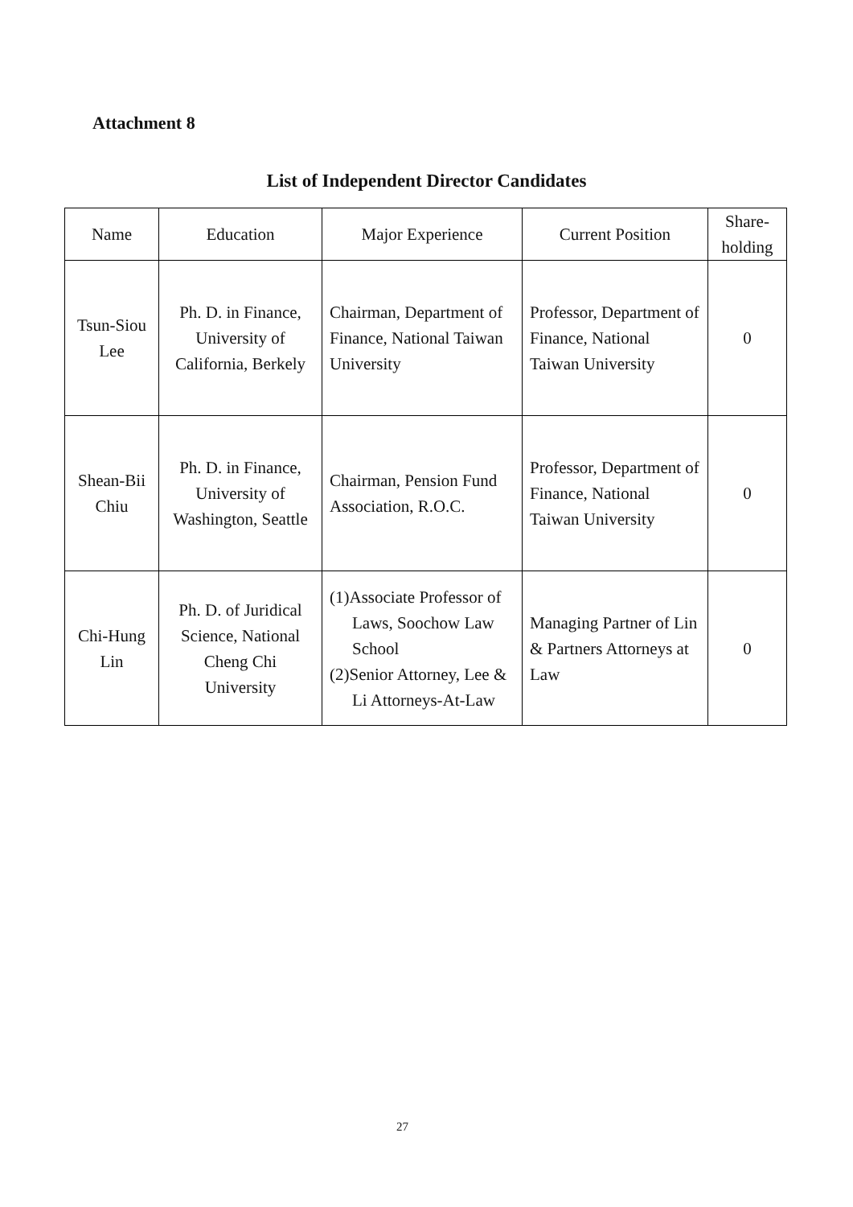Attachment 8
List of Independent Director Candidates
| Name | Education | Major Experience | Current Position | Share- holding |
| --- | --- | --- | --- | --- |
| Tsun-Siou Lee | Ph. D. in Finance, University of California, Berkely | Chairman, Department of Finance, National Taiwan University | Professor, Department of Finance, National Taiwan University | 0 |
| Shean-Bii Chiu | Ph. D. in Finance, University of Washington, Seattle | Chairman, Pension Fund Association, R.O.C. | Professor, Department of Finance, National Taiwan University | 0 |
| Chi-Hung Lin | Ph. D. of Juridical Science, National Cheng Chi University | (1)Associate Professor of Laws, Soochow Law School (2)Senior Attorney, Lee & Li Attorneys-At-Law | Managing Partner of Lin & Partners Attorneys at Law | 0 |
27